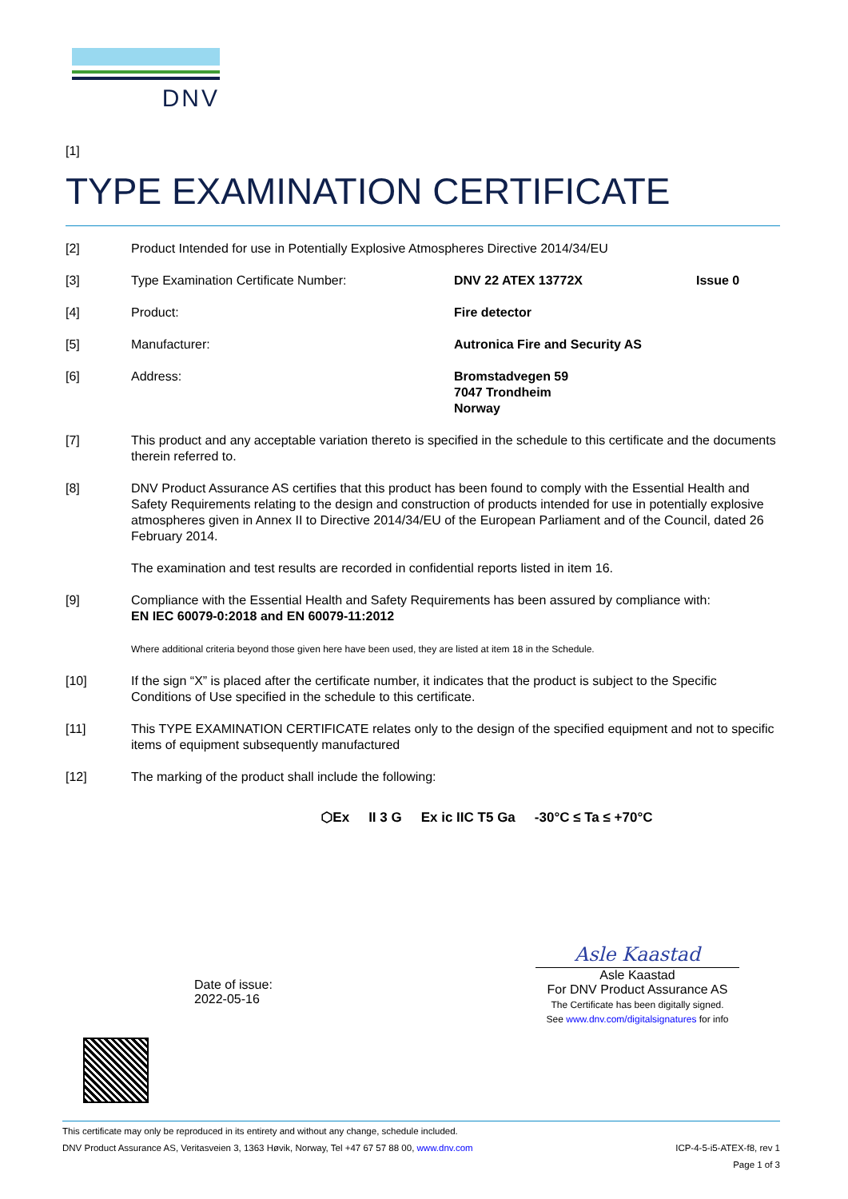DNV
[1]
TYPE EXAMINATION CERTIFICATE
[2] Product Intended for use in Potentially Explosive Atmospheres Directive 2014/34/EU
[3] Type Examination Certificate Number: DNV 22 ATEX 13772X Issue 0
[4] Product: Fire detector
[5] Manufacturer: Autronica Fire and Security AS
[6] Address: Bromstadvegen 59
7047 Trondheim
Norway
[7] This product and any acceptable variation thereto is specified in the schedule to this certificate and the documents therein referred to.
[8] DNV Product Assurance AS certifies that this product has been found to comply with the Essential Health and Safety Requirements relating to the design and construction of products intended for use in potentially explosive atmospheres given in Annex II to Directive 2014/34/EU of the European Parliament and of the Council, dated 26 February 2014.
The examination and test results are recorded in confidential reports listed in item 16.
[9] Compliance with the Essential Health and Safety Requirements has been assured by compliance with:
EN IEC 60079-0:2018 and EN 60079-11:2012
Where additional criteria beyond those given here have been used, they are listed at item 18 in the Schedule.
[10] If the sign “X” is placed after the certificate number, it indicates that the product is subject to the Specific Conditions of Use specified in the schedule to this certificate.
[11] This TYPE EXAMINATION CERTIFICATE relates only to the design of the specified equipment and not to specific items of equipment subsequently manufactured
[12] The marking of the product shall include the following:
⬡Ex II 3 G Ex ic IIC T5 Ga -30°C ≤ Ta ≤ +70°C
Date of issue:
2022-05-16
Asle Kaastad
Asle Kaastad
For DNV Product Assurance AS
The Certificate has been digitally signed.
See www.dnv.com/digitalsignatures for info
This certificate may only be reproduced in its entirety and without any change, schedule included.
DNV Product Assurance AS, Veritasveien 3, 1363 Høvik, Norway, Tel +47 67 57 88 00, www.dnv.com ICP-4-5-i5-ATEX-f8, rev 1
Page 1 of 3